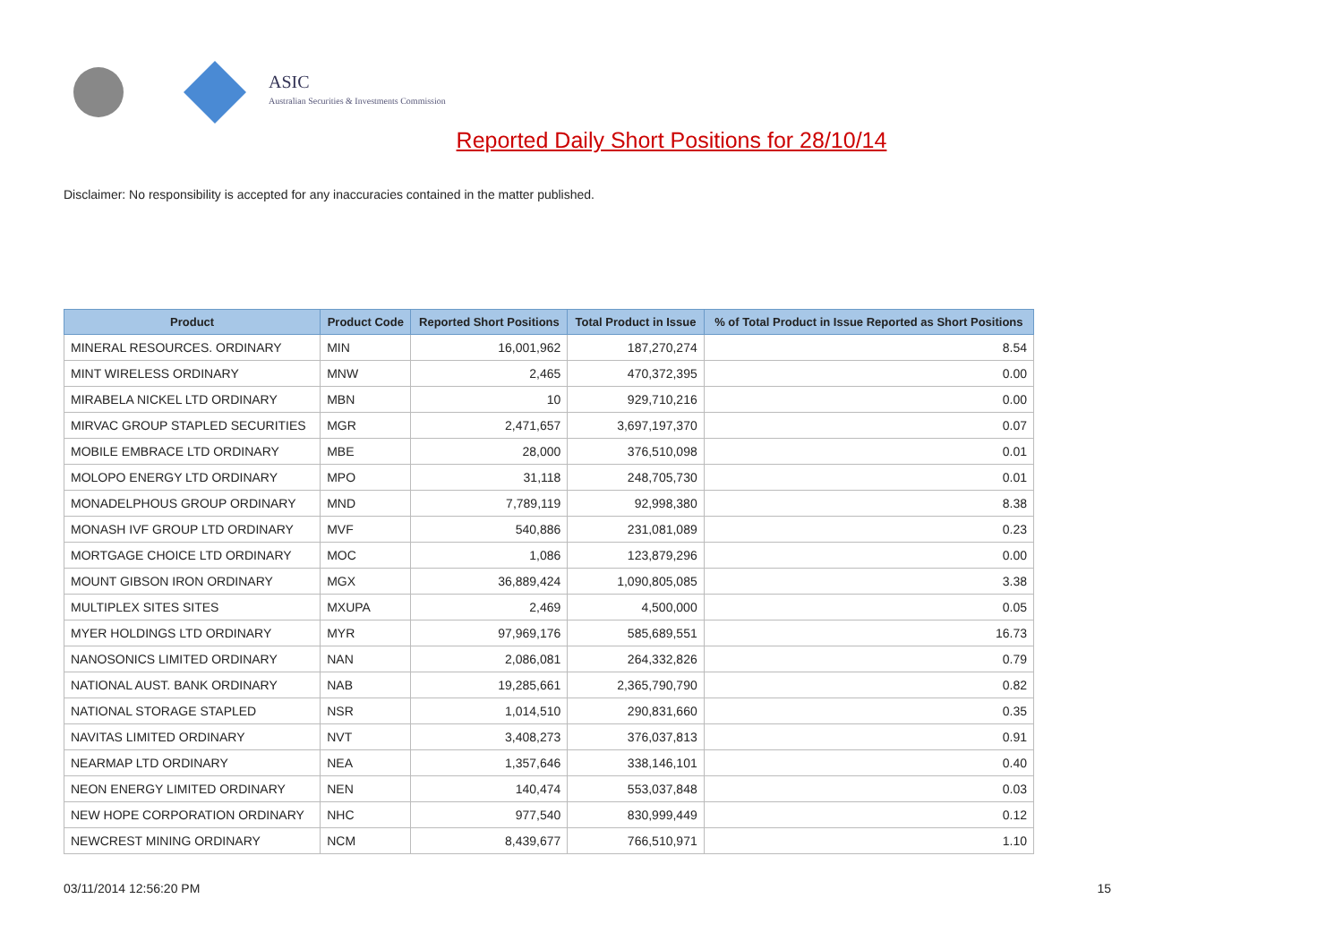ASIC
Australian Securities & Investments Commission
Reported Daily Short Positions for 28/10/14
Disclaimer: No responsibility is accepted for any inaccuracies contained in the matter published.
| Product | Product Code | Reported Short Positions | Total Product in Issue | % of Total Product in Issue Reported as Short Positions |
| --- | --- | --- | --- | --- |
| MINERAL RESOURCES. ORDINARY | MIN | 16,001,962 | 187,270,274 | 8.54 |
| MINT WIRELESS ORDINARY | MNW | 2,465 | 470,372,395 | 0.00 |
| MIRABELA NICKEL LTD ORDINARY | MBN | 10 | 929,710,216 | 0.00 |
| MIRVAC GROUP STAPLED SECURITIES | MGR | 2,471,657 | 3,697,197,370 | 0.07 |
| MOBILE EMBRACE LTD ORDINARY | MBE | 28,000 | 376,510,098 | 0.01 |
| MOLOPO ENERGY LTD ORDINARY | MPO | 31,118 | 248,705,730 | 0.01 |
| MONADELPHOUS GROUP ORDINARY | MND | 7,789,119 | 92,998,380 | 8.38 |
| MONASH IVF GROUP LTD ORDINARY | MVF | 540,886 | 231,081,089 | 0.23 |
| MORTGAGE CHOICE LTD ORDINARY | MOC | 1,086 | 123,879,296 | 0.00 |
| MOUNT GIBSON IRON ORDINARY | MGX | 36,889,424 | 1,090,805,085 | 3.38 |
| MULTIPLEX SITES SITES | MXUPA | 2,469 | 4,500,000 | 0.05 |
| MYER HOLDINGS LTD ORDINARY | MYR | 97,969,176 | 585,689,551 | 16.73 |
| NANOSONICS LIMITED ORDINARY | NAN | 2,086,081 | 264,332,826 | 0.79 |
| NATIONAL AUST. BANK ORDINARY | NAB | 19,285,661 | 2,365,790,790 | 0.82 |
| NATIONAL STORAGE STAPLED | NSR | 1,014,510 | 290,831,660 | 0.35 |
| NAVITAS LIMITED ORDINARY | NVT | 3,408,273 | 376,037,813 | 0.91 |
| NEARMAP LTD ORDINARY | NEA | 1,357,646 | 338,146,101 | 0.40 |
| NEON ENERGY LIMITED ORDINARY | NEN | 140,474 | 553,037,848 | 0.03 |
| NEW HOPE CORPORATION ORDINARY | NHC | 977,540 | 830,999,449 | 0.12 |
| NEWCREST MINING ORDINARY | NCM | 8,439,677 | 766,510,971 | 1.10 |
03/11/2014 12:56:20 PM 15